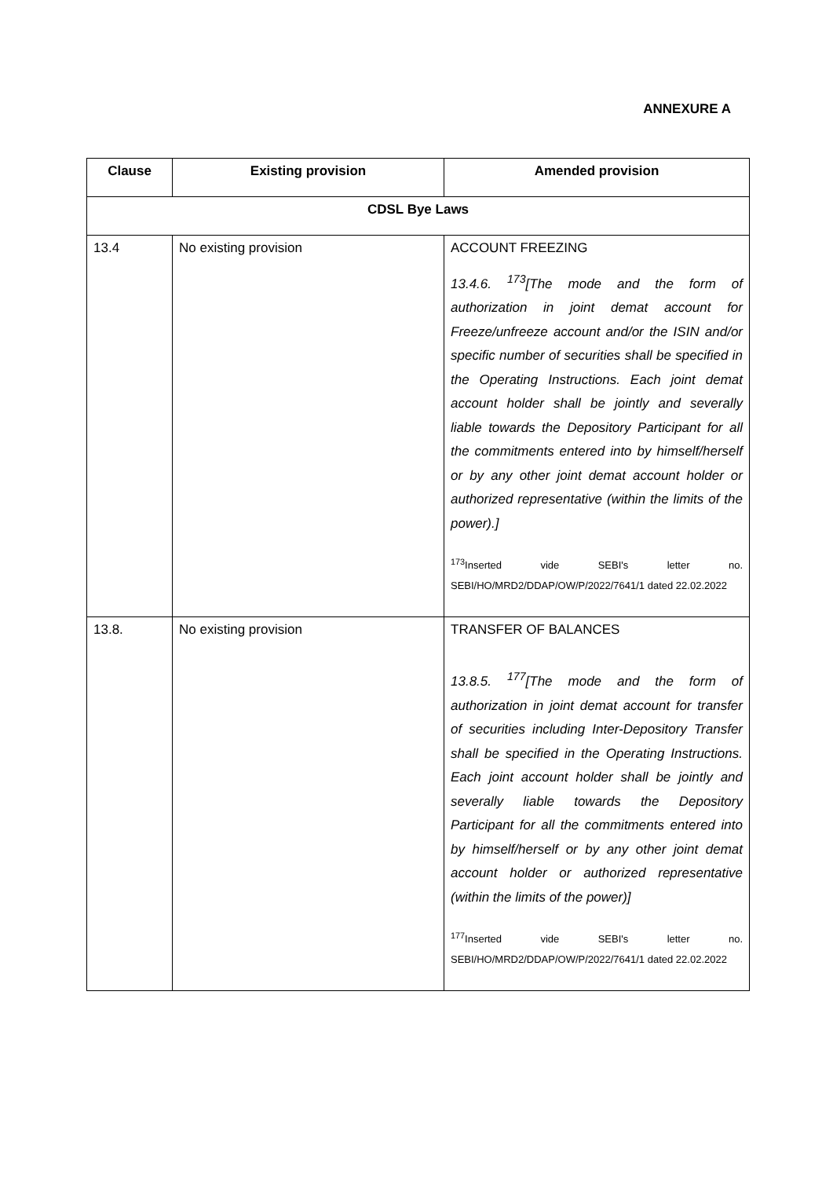ANNEXURE A
| Clause | Existing provision | Amended provision |
| --- | --- | --- |
| CDSL Bye Laws | | |
| 13.4 | No existing provision | ACCOUNT FREEZING 13.4.6. <sup>173</sup>[The mode and the form of authorization in joint demat account for Freeze/unfreeze account and/or the ISIN and/or specific number of securities shall be specified in the Operating Instructions. Each joint demat account holder shall be jointly and severally liable towards the Depository Participant for all the commitments entered into by himself/herself or by any other joint demat account holder or authorized representative (within the limits of the power).] <sup>173</sup> Inserted vide SEBI's letter no. SEBI/HO/MRD2/DDAP/OW/P/2022/7641/1 dated 22.02.2022 |
| 13.8. | No existing provision | TRANSFER OF BALANCES 13.8.5. <sup>177</sup>[The mode and the form of authorization in joint demat account for transfer of securities including Inter-Depository Transfer shall be specified in the Operating Instructions. Each joint account holder shall be jointly and severally liable towards the Depository Participant for all the commitments entered into by himself/herself or by any other joint demat account holder or authorized representative (within the limits of the power)] <sup>177</sup> Inserted vide SEBI's letter no. SEBI/HO/MRD2/DDAP/OW/P/2022/7641/1 dated 22.02.2022 |